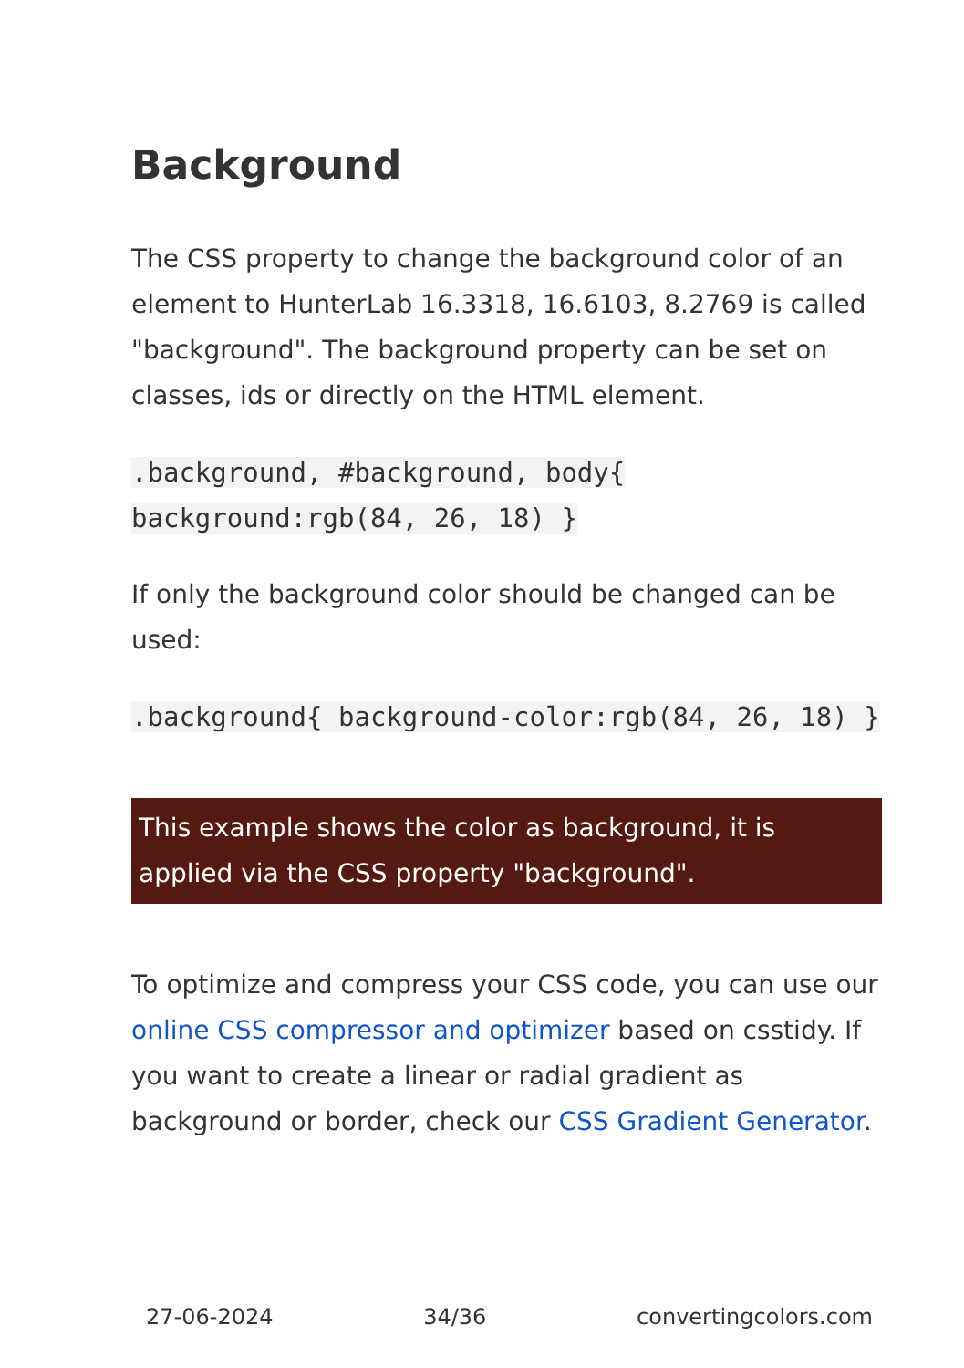Background
The CSS property to change the background color of an element to HunterLab 16.3318, 16.6103, 8.2769 is called "background". The background property can be set on classes, ids or directly on the HTML element.
.background, #background, body{ background:rgb(84, 26, 18) }
If only the background color should be changed can be used:
.background{ background-color:rgb(84, 26, 18) }
This example shows the color as background, it is applied via the CSS property "background".
To optimize and compress your CSS code, you can use our online CSS compressor and optimizer based on csstidy. If you want to create a linear or radial gradient as background or border, check our CSS Gradient Generator.
27-06-2024 34/36 convertingcolors.com